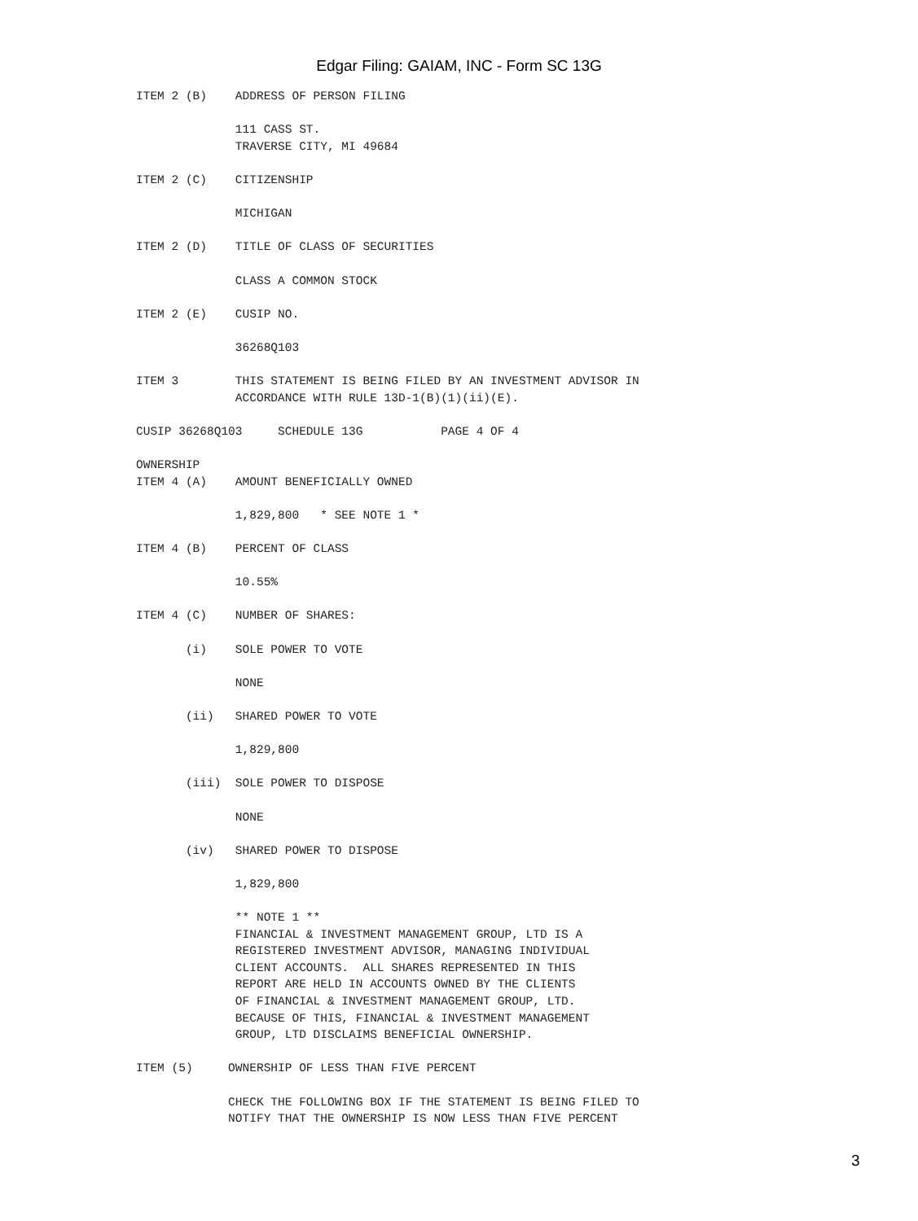Edgar Filing: GAIAM, INC - Form SC 13G
ITEM 2 (B)    ADDRESS OF PERSON FILING

              111 CASS ST.
              TRAVERSE CITY, MI 49684

ITEM 2 (C)    CITIZENSHIP

              MICHIGAN

ITEM 2 (D)    TITLE OF CLASS OF SECURITIES

              CLASS A COMMON STOCK

ITEM 2 (E)    CUSIP NO.

              36268Q103

ITEM 3        THIS STATEMENT IS BEING FILED BY AN INVESTMENT ADVISOR IN
              ACCORDANCE WITH RULE 13D-1(B)(1)(ii)(E).

CUSIP 36268Q103     SCHEDULE 13G           PAGE 4 OF 4

OWNERSHIP
ITEM 4 (A)    AMOUNT BENEFICIALLY OWNED

              1,829,800   * SEE NOTE 1 *

ITEM 4 (B)    PERCENT OF CLASS

              10.55%

ITEM 4 (C)    NUMBER OF SHARES:

       (i)    SOLE POWER TO VOTE

              NONE

       (ii)   SHARED POWER TO VOTE

              1,829,800

       (iii)  SOLE POWER TO DISPOSE

              NONE

       (iv)   SHARED POWER TO DISPOSE

              1,829,800

              ** NOTE 1 **
              FINANCIAL & INVESTMENT MANAGEMENT GROUP, LTD IS A
              REGISTERED INVESTMENT ADVISOR, MANAGING INDIVIDUAL
              CLIENT ACCOUNTS.  ALL SHARES REPRESENTED IN THIS
              REPORT ARE HELD IN ACCOUNTS OWNED BY THE CLIENTS
              OF FINANCIAL & INVESTMENT MANAGEMENT GROUP, LTD.
              BECAUSE OF THIS, FINANCIAL & INVESTMENT MANAGEMENT
              GROUP, LTD DISCLAIMS BENEFICIAL OWNERSHIP.

ITEM (5)     OWNERSHIP OF LESS THAN FIVE PERCENT

             CHECK THE FOLLOWING BOX IF THE STATEMENT IS BEING FILED TO
             NOTIFY THAT THE OWNERSHIP IS NOW LESS THAN FIVE PERCENT
3